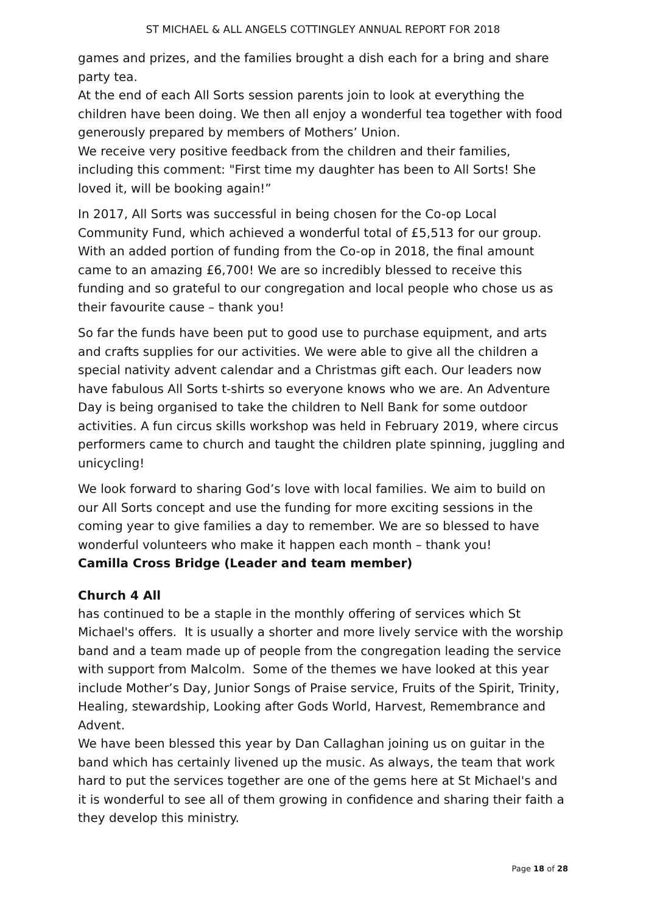ST MICHAEL & ALL ANGELS COTTINGLEY ANNUAL REPORT FOR 2018
games and prizes, and the families brought a dish each for a bring and share party tea.
At the end of each All Sorts session parents join to look at everything the children have been doing. We then all enjoy a wonderful tea together with food generously prepared by members of Mothers’ Union.
We receive very positive feedback from the children and their families, including this comment: "First time my daughter has been to All Sorts! She loved it, will be booking again!”
In 2017, All Sorts was successful in being chosen for the Co-op Local Community Fund, which achieved a wonderful total of £5,513 for our group. With an added portion of funding from the Co-op in 2018, the final amount came to an amazing £6,700! We are so incredibly blessed to receive this funding and so grateful to our congregation and local people who chose us as their favourite cause – thank you!
So far the funds have been put to good use to purchase equipment, and arts and crafts supplies for our activities. We were able to give all the children a special nativity advent calendar and a Christmas gift each. Our leaders now have fabulous All Sorts t-shirts so everyone knows who we are. An Adventure Day is being organised to take the children to Nell Bank for some outdoor activities. A fun circus skills workshop was held in February 2019, where circus performers came to church and taught the children plate spinning, juggling and unicycling!
We look forward to sharing God’s love with local families. We aim to build on our All Sorts concept and use the funding for more exciting sessions in the coming year to give families a day to remember. We are so blessed to have wonderful volunteers who make it happen each month – thank you!
Camilla Cross Bridge (Leader and team member)
Church 4 All
has continued to be a staple in the monthly offering of services which St Michael's offers. It is usually a shorter and more lively service with the worship band and a team made up of people from the congregation leading the service with support from Malcolm. Some of the themes we have looked at this year include Mother’s Day, Junior Songs of Praise service, Fruits of the Spirit, Trinity, Healing, stewardship, Looking after Gods World, Harvest, Remembrance and Advent.
We have been blessed this year by Dan Callaghan joining us on guitar in the band which has certainly livened up the music. As always, the team that work hard to put the services together are one of the gems here at St Michael's and it is wonderful to see all of them growing in confidence and sharing their faith a they develop this ministry.
Page 18 of 28